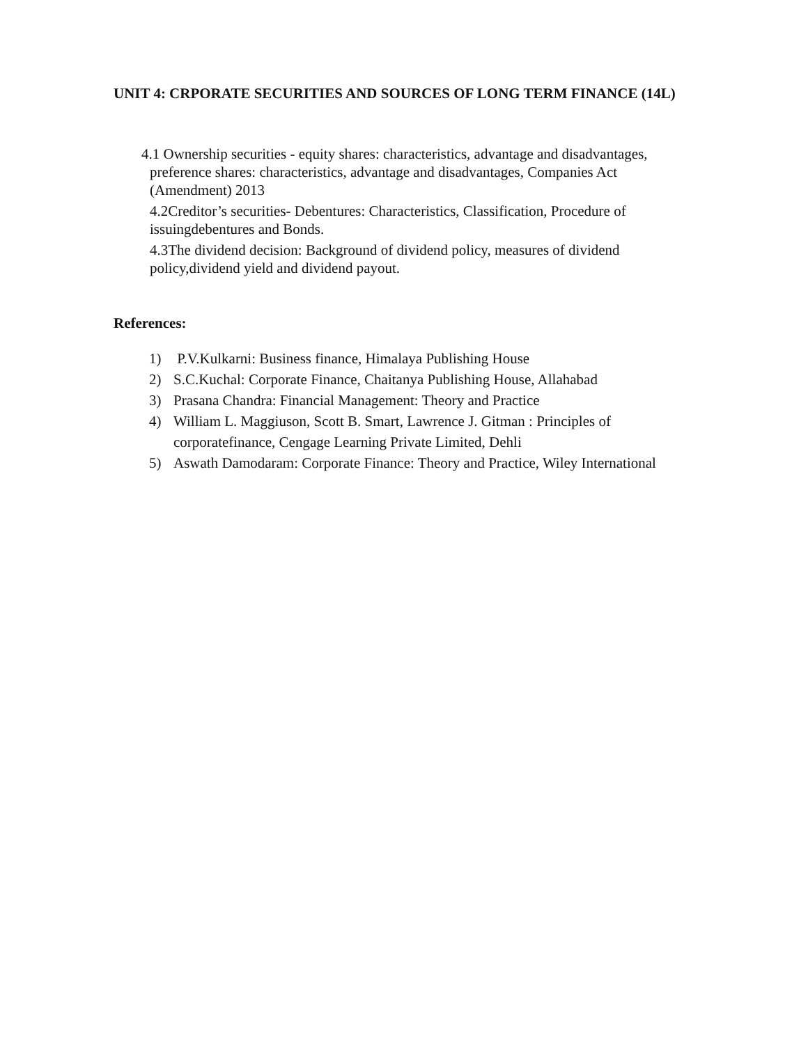UNIT 4: CRPORATE SECURITIES AND SOURCES OF LONG TERM FINANCE (14L)
4.1 Ownership securities - equity shares: characteristics, advantage and disadvantages,
preference shares: characteristics, advantage and disadvantages, Companies Act
(Amendment) 2013
4.2Creditor’s securities- Debentures: Characteristics, Classification, Procedure of
issuingdebentures and Bonds.
4.3The dividend decision: Background of dividend policy, measures of dividend
policy,dividend yield and dividend payout.
References:
1) P.V.Kulkarni: Business finance, Himalaya Publishing House
2) S.C.Kuchal: Corporate Finance, Chaitanya Publishing House, Allahabad
3) Prasana Chandra: Financial Management: Theory and Practice
4) William L. Maggiuson, Scott B. Smart, Lawrence J. Gitman : Principles of
corporatefinance, Cengage Learning Private Limited, Dehli
5) Aswath Damodaram: Corporate Finance: Theory and Practice, Wiley International